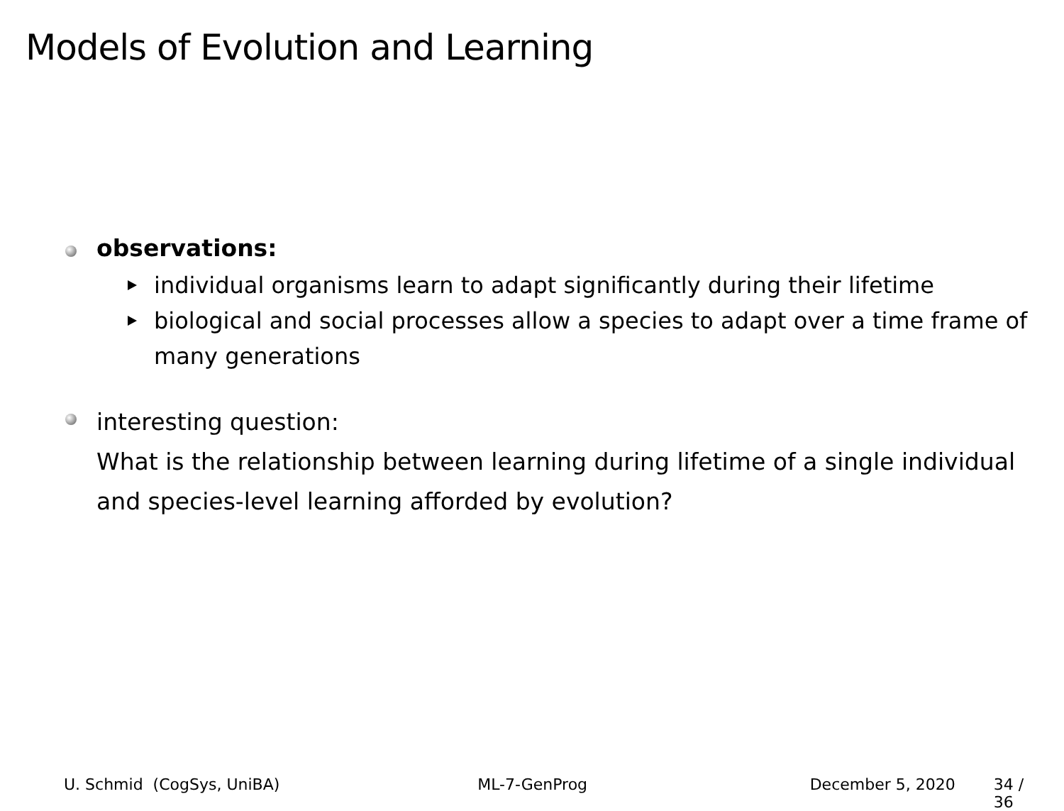Models of Evolution and Learning
observations:
individual organisms learn to adapt significantly during their lifetime
biological and social processes allow a species to adapt over a time frame of many generations
interesting question:
What is the relationship between learning during lifetime of a single individual and species-level learning afforded by evolution?
U. Schmid (CogSys, UniBA) ML-7-GenProg December 5, 2020 34 / 36